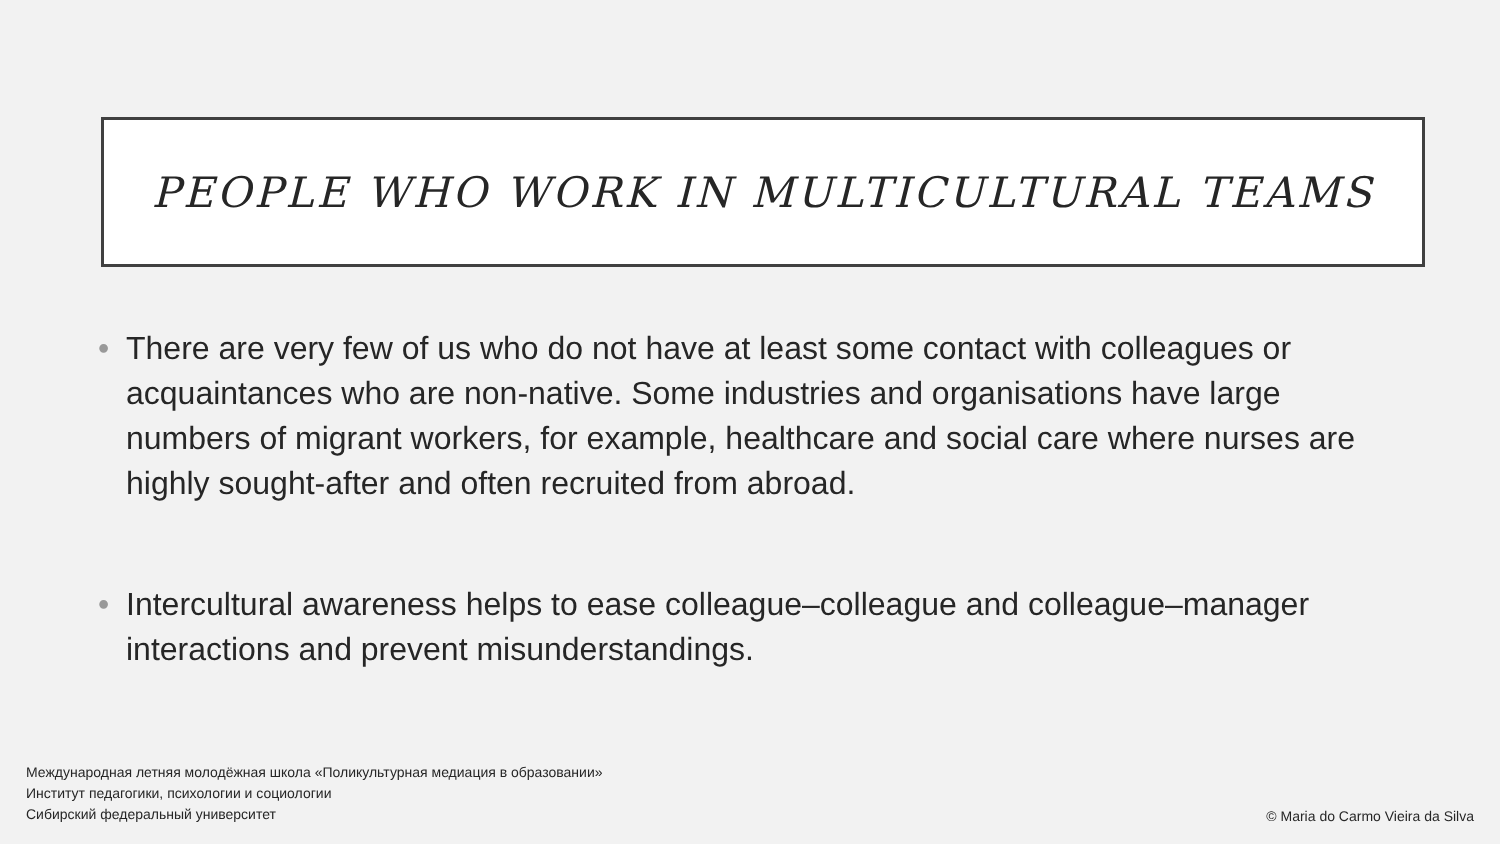PEOPLE WHO WORK IN MULTICULTURAL TEAMS
• There are very few of us who do not have at least some contact with colleagues or acquaintances who are non-native. Some industries and organisations have large numbers of migrant workers, for example, healthcare and social care where nurses are highly sought-after and often recruited from abroad.
• Intercultural awareness helps to ease colleague–colleague and colleague–manager interactions and prevent misunderstandings.
Международная летняя молодёжная школа «Поликультурная медиация в образовании»
Институт педагогики, психологии и социологии
Сибирский федеральный университет
© Maria do Carmo Vieira da Silva